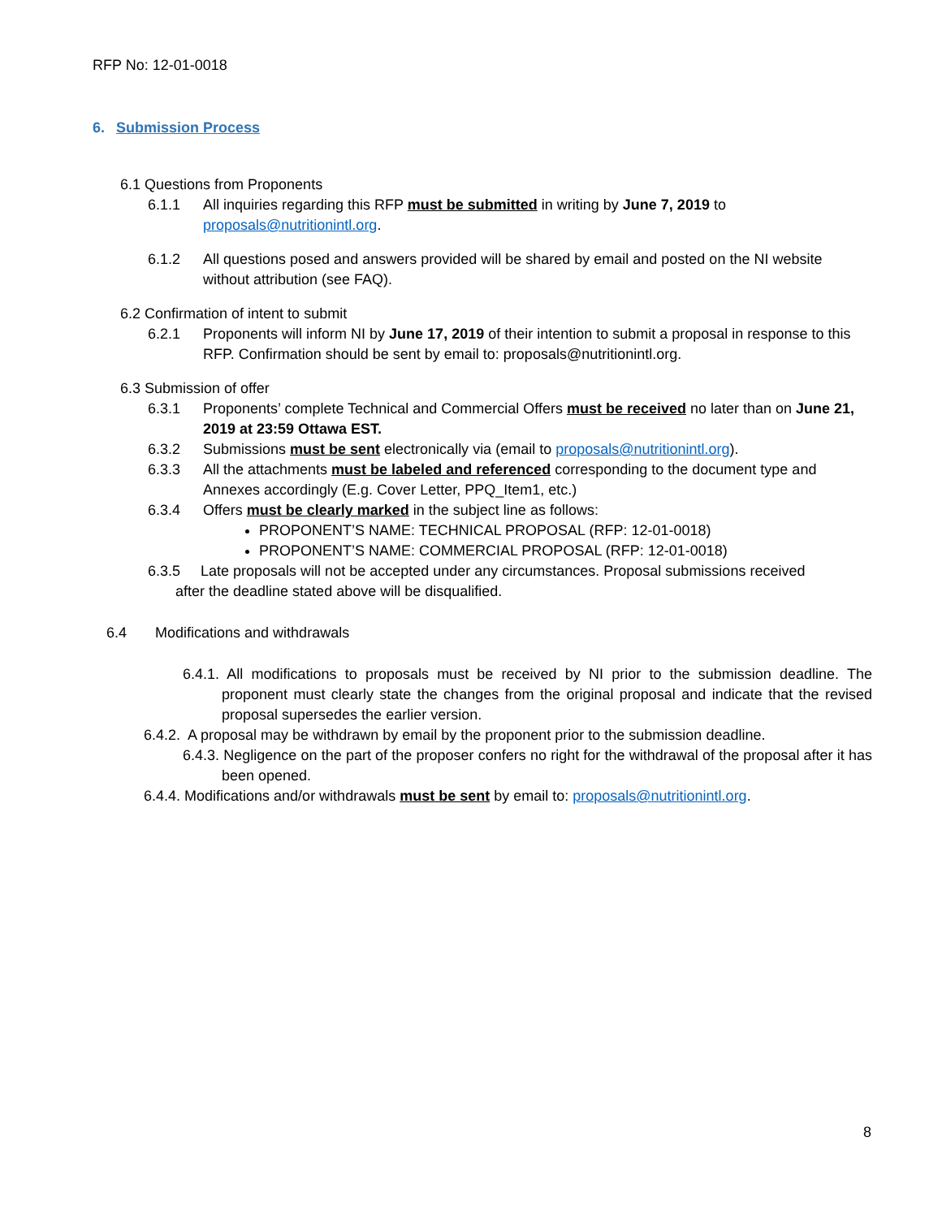RFP No: 12-01-0018
6. Submission Process
6.1 Questions from Proponents
6.1.1 All inquiries regarding this RFP must be submitted in writing by June 7, 2019 to proposals@nutritionintl.org.
6.1.2 All questions posed and answers provided will be shared by email and posted on the NI website without attribution (see FAQ).
6.2 Confirmation of intent to submit
6.2.1 Proponents will inform NI by June 17, 2019 of their intention to submit a proposal in response to this RFP. Confirmation should be sent by email to: proposals@nutritionintl.org.
6.3 Submission of offer
6.3.1 Proponents’ complete Technical and Commercial Offers must be received no later than on June 21, 2019 at 23:59 Ottawa EST.
6.3.2 Submissions must be sent electronically via (email to proposals@nutritionintl.org).
6.3.3 All the attachments must be labeled and referenced corresponding to the document type and Annexes accordingly (E.g. Cover Letter, PPQ_Item1, etc.)
6.3.4 Offers must be clearly marked in the subject line as follows:
PROPONENT’S NAME: TECHNICAL PROPOSAL (RFP: 12-01-0018)
PROPONENT’S NAME: COMMERCIAL PROPOSAL (RFP: 12-01-0018)
6.3.5 Late proposals will not be accepted under any circumstances. Proposal submissions received
after the deadline stated above will be disqualified.
6.4 Modifications and withdrawals
6.4.1. All modifications to proposals must be received by NI prior to the submission deadline. The proponent must clearly state the changes from the original proposal and indicate that the revised proposal supersedes the earlier version.
6.4.2. A proposal may be withdrawn by email by the proponent prior to the submission deadline.
6.4.3. Negligence on the part of the proposer confers no right for the withdrawal of the proposal after it has been opened.
6.4.4. Modifications and/or withdrawals must be sent by email to: proposals@nutritionintl.org.
8